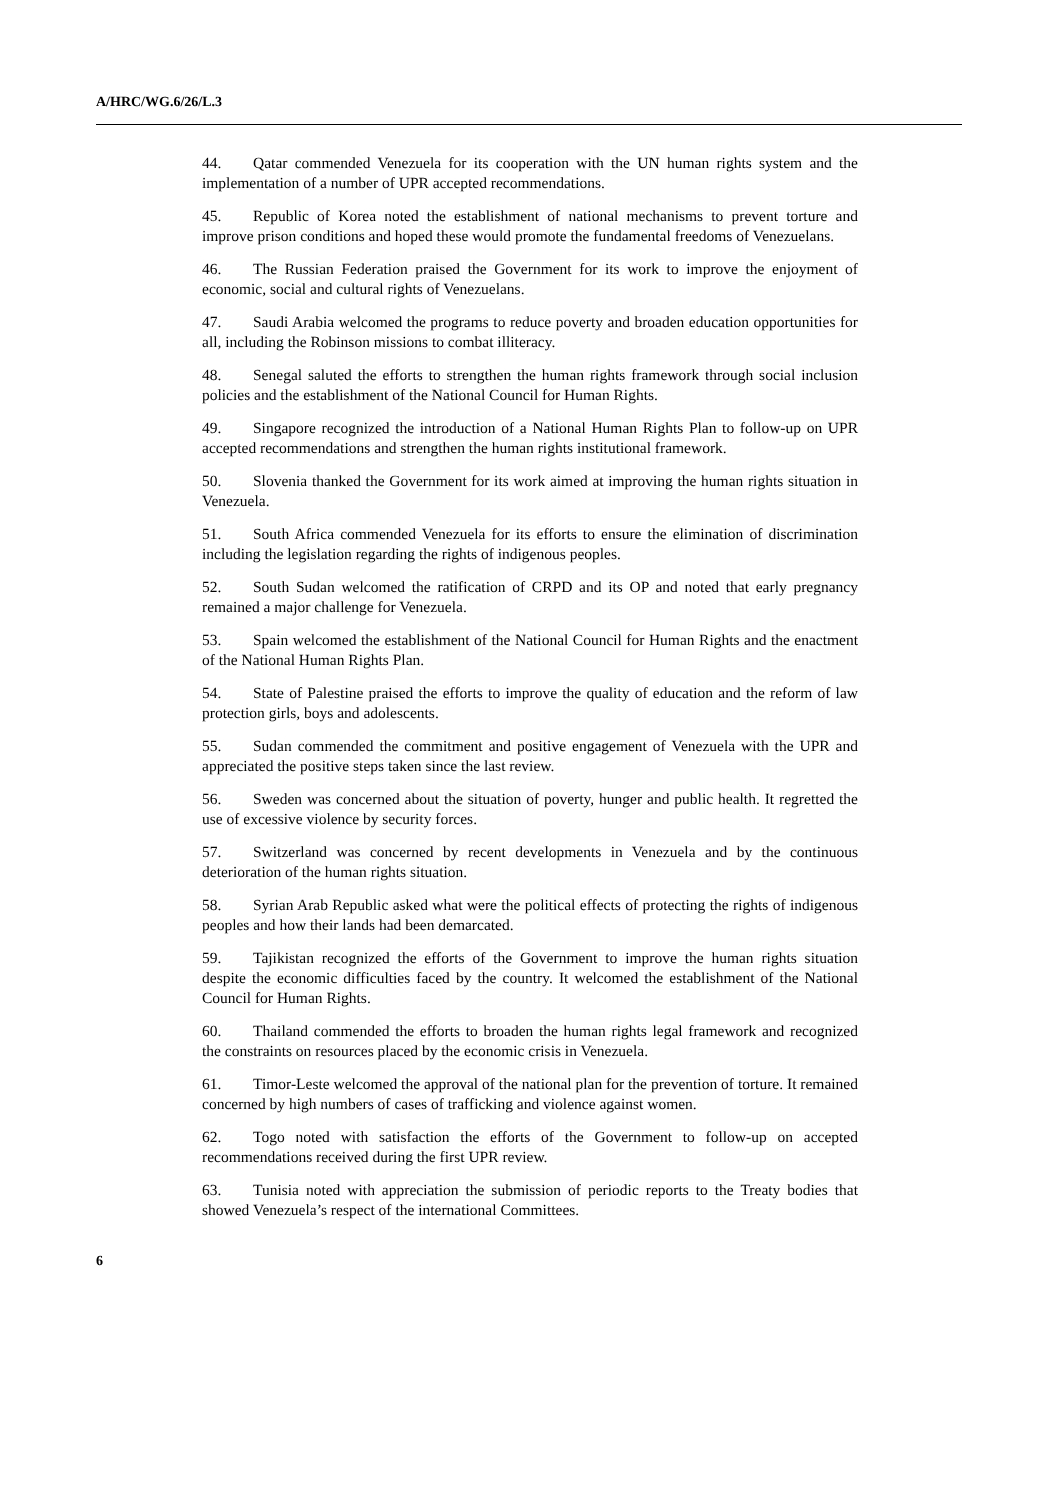A/HRC/WG.6/26/L.3
44. Qatar commended Venezuela for its cooperation with the UN human rights system and the implementation of a number of UPR accepted recommendations.
45. Republic of Korea noted the establishment of national mechanisms to prevent torture and improve prison conditions and hoped these would promote the fundamental freedoms of Venezuelans.
46. The Russian Federation praised the Government for its work to improve the enjoyment of economic, social and cultural rights of Venezuelans.
47. Saudi Arabia welcomed the programs to reduce poverty and broaden education opportunities for all, including the Robinson missions to combat illiteracy.
48. Senegal saluted the efforts to strengthen the human rights framework through social inclusion policies and the establishment of the National Council for Human Rights.
49. Singapore recognized the introduction of a National Human Rights Plan to follow-up on UPR accepted recommendations and strengthen the human rights institutional framework.
50. Slovenia thanked the Government for its work aimed at improving the human rights situation in Venezuela.
51. South Africa commended Venezuela for its efforts to ensure the elimination of discrimination including the legislation regarding the rights of indigenous peoples.
52. South Sudan welcomed the ratification of CRPD and its OP and noted that early pregnancy remained a major challenge for Venezuela.
53. Spain welcomed the establishment of the National Council for Human Rights and the enactment of the National Human Rights Plan.
54. State of Palestine praised the efforts to improve the quality of education and the reform of law protection girls, boys and adolescents.
55. Sudan commended the commitment and positive engagement of Venezuela with the UPR and appreciated the positive steps taken since the last review.
56. Sweden was concerned about the situation of poverty, hunger and public health. It regretted the use of excessive violence by security forces.
57. Switzerland was concerned by recent developments in Venezuela and by the continuous deterioration of the human rights situation.
58. Syrian Arab Republic asked what were the political effects of protecting the rights of indigenous peoples and how their lands had been demarcated.
59. Tajikistan recognized the efforts of the Government to improve the human rights situation despite the economic difficulties faced by the country. It welcomed the establishment of the National Council for Human Rights.
60. Thailand commended the efforts to broaden the human rights legal framework and recognized the constraints on resources placed by the economic crisis in Venezuela.
61. Timor-Leste welcomed the approval of the national plan for the prevention of torture. It remained concerned by high numbers of cases of trafficking and violence against women.
62. Togo noted with satisfaction the efforts of the Government to follow-up on accepted recommendations received during the first UPR review.
63. Tunisia noted with appreciation the submission of periodic reports to the Treaty bodies that showed Venezuela’s respect of the international Committees.
6